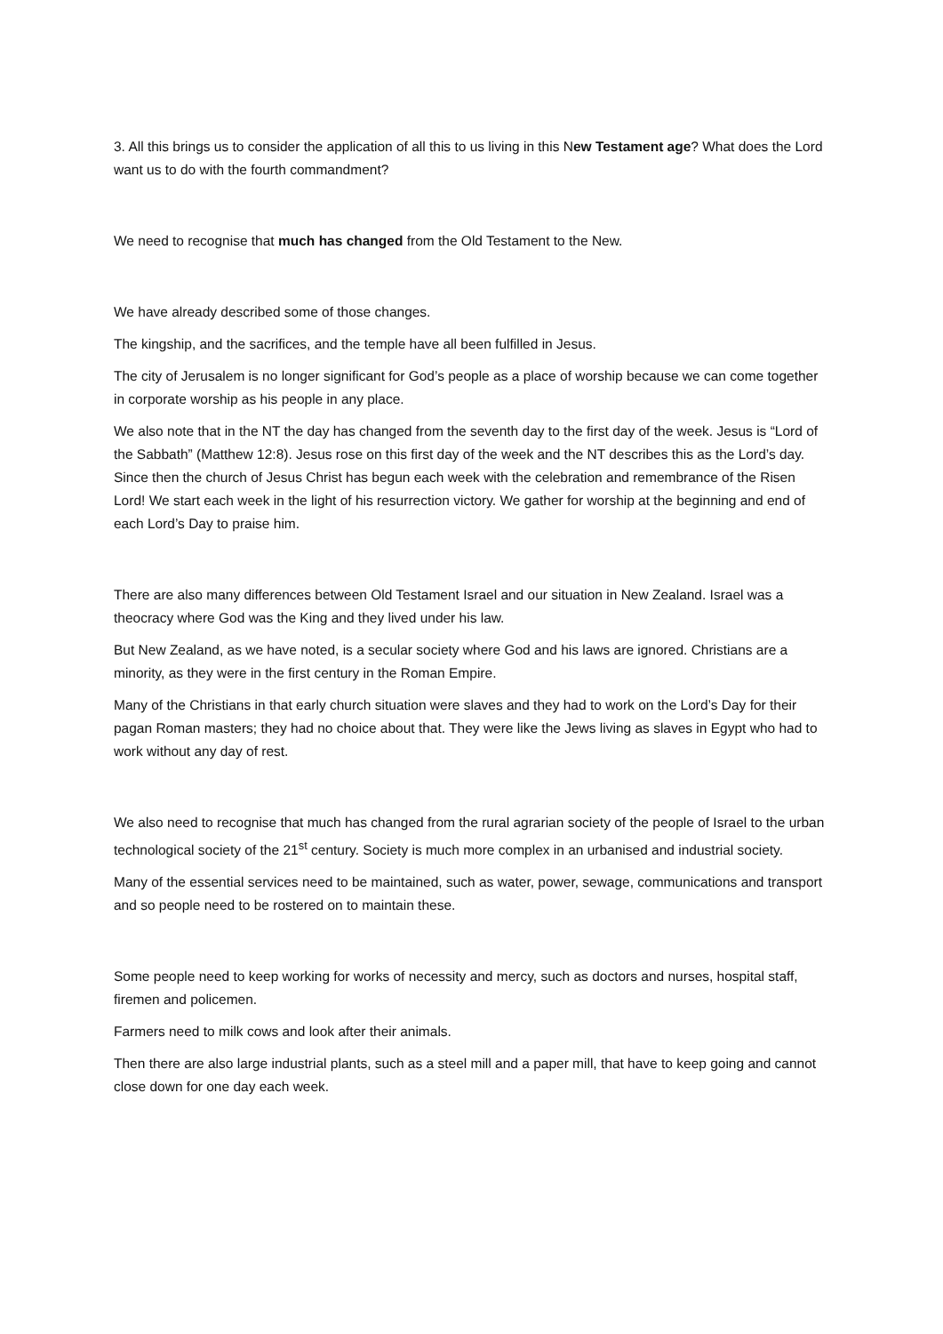3. All this brings us to consider the application of all this to us living in this New Testament age? What does the Lord want us to do with the fourth commandment?
We need to recognise that much has changed from the Old Testament to the New.
We have already described some of those changes.
The kingship, and the sacrifices, and the temple have all been fulfilled in Jesus.
The city of Jerusalem is no longer significant for God’s people as a place of worship because we can come together in corporate worship as his people in any place.
We also note that in the NT the day has changed from the seventh day to the first day of the week. Jesus is “Lord of the Sabbath” (Matthew 12:8). Jesus rose on this first day of the week and the NT describes this as the Lord’s day. Since then the church of Jesus Christ has begun each week with the celebration and remembrance of the Risen Lord! We start each week in the light of his resurrection victory. We gather for worship at the beginning and end of each Lord’s Day to praise him.
There are also many differences between Old Testament Israel and our situation in New Zealand. Israel was a theocracy where God was the King and they lived under his law.
But New Zealand, as we have noted, is a secular society where God and his laws are ignored. Christians are a minority, as they were in the first century in the Roman Empire.
Many of the Christians in that early church situation were slaves and they had to work on the Lord’s Day for their pagan Roman masters; they had no choice about that. They were like the Jews living as slaves in Egypt who had to work without any day of rest.
We also need to recognise that much has changed from the rural agrarian society of the people of Israel to the urban technological society of the 21<sup>st</sup> century. Society is much more complex in an urbanised and industrial society.
Many of the essential services need to be maintained, such as water, power, sewage, communications and transport and so people need to be rostered on to maintain these.
Some people need to keep working for works of necessity and mercy, such as doctors and nurses, hospital staff, firemen and policemen.
Farmers need to milk cows and look after their animals.
Then there are also large industrial plants, such as a steel mill and a paper mill, that have to keep going and cannot close down for one day each week.